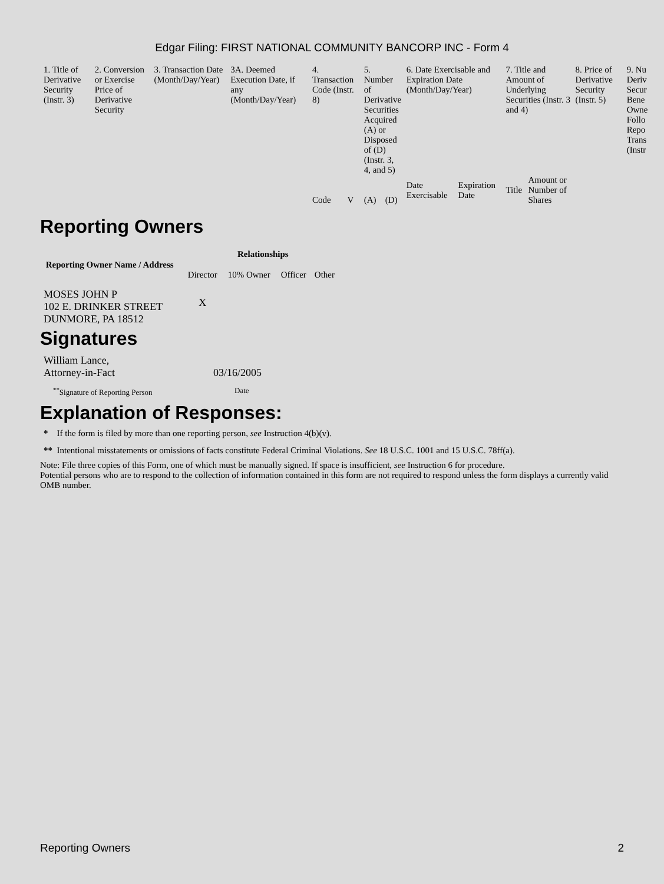Edgar Filing: FIRST NATIONAL COMMUNITY BANCORP INC - Form 4
| 1. Title of Derivative Security (Instr. 3) | 2. Conversion or Exercise Price of Derivative Security | 3. Transaction Date (Month/Day/Year) | 3A. Deemed Execution Date, if any (Month/Day/Year) | 4. Transaction Code (Instr. 8) | | 5. Number of Derivative Securities Acquired (A) or Disposed of (D) (Instr. 3, 4, and 5) | | 6. Date Exercisable and Expiration Date (Month/Day/Year) | | 7. Title and Amount of Underlying Securities (Instr. 3 and 4) | | 8. Price of Derivative Security (Instr. 5) | 9. Nu Deriv Secur Bene Owne Follo Repo Trans (Instr |
| | | | | Code | V | (A) | (D) | Date Exercisable | Expiration Date | Title | Amount or Number of Shares | | |
Reporting Owners
| Reporting Owner Name / Address | Relationships | | | |
| --- | --- | --- | --- | --- |
| | Director | 10% Owner | Officer | Other |
| MOSES JOHN P 102 E. DRINKER STREET DUNMORE, PA 18512 | X | | | |
Signatures
| William Lance, Attorney-in-Fact | 03/16/2005 |
| <sup>**</sup> Signature of Reporting Person | Date |
Explanation of Responses:
* If the form is filed by more than one reporting person, see Instruction 4(b)(v).
** Intentional misstatements or omissions of facts constitute Federal Criminal Violations. See 18 U.S.C. 1001 and 15 U.S.C. 78ff(a).
Note: File three copies of this Form, one of which must be manually signed. If space is insufficient, see Instruction 6 for procedure.
Potential persons who are to respond to the collection of information contained in this form are not required to respond unless the form displays a currently valid OMB number.
Reporting Owners 2